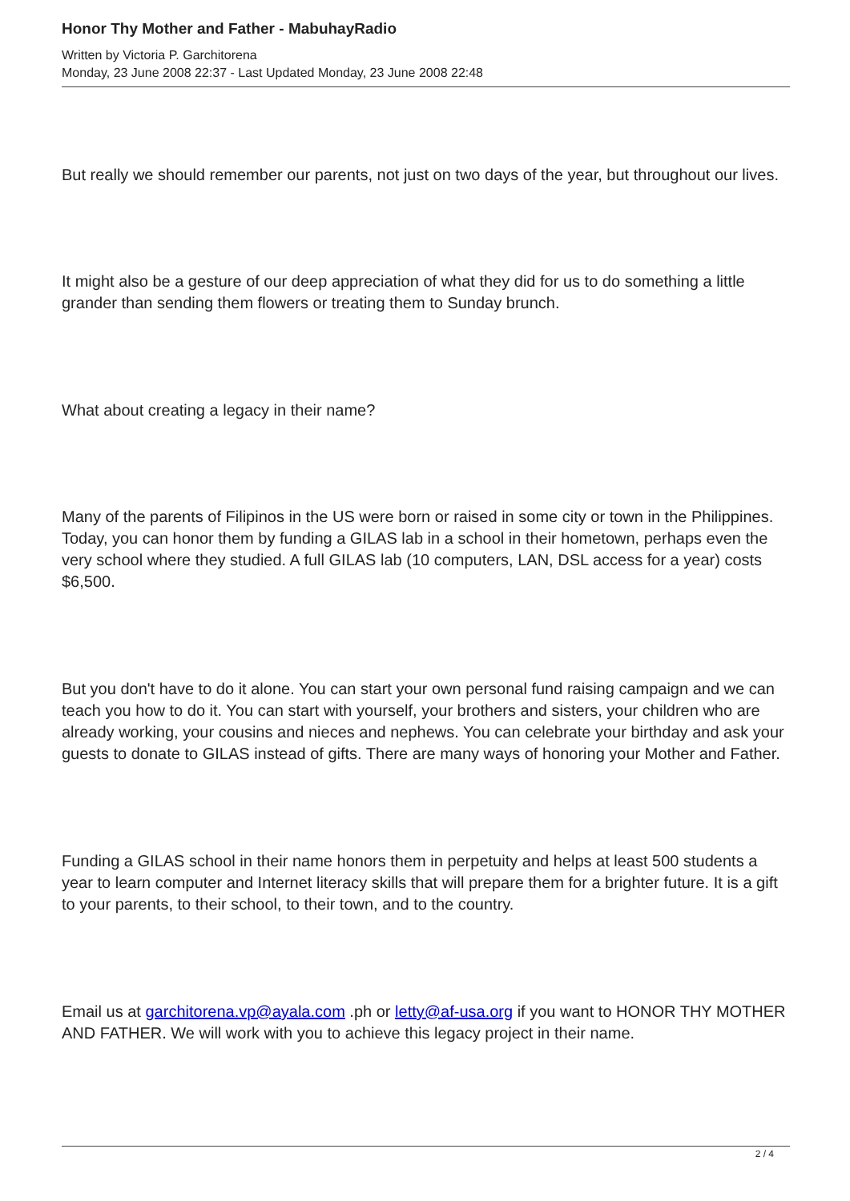Honor Thy Mother and Father - MabuhayRadio
Written by Victoria P. Garchitorena
Monday, 23 June 2008 22:37 - Last Updated Monday, 23 June 2008 22:48
But really we should remember our parents, not just on two days of the year, but throughout our lives.
It might also be a gesture of our deep appreciation of what they did for us to do something a little grander than sending them flowers or treating them to Sunday brunch.
What about creating a legacy in their name?
Many of the parents of Filipinos in the US were born or raised in some city or town in the Philippines. Today, you can honor them by funding a GILAS lab in a school in their hometown, perhaps even the very school where they studied. A full GILAS lab (10 computers, LAN, DSL access for a year) costs $6,500.
But you don't have to do it alone. You can start your own personal fund raising campaign and we can teach you how to do it. You can start with yourself, your brothers and sisters, your children who are already working, your cousins and nieces and nephews. You can celebrate your birthday and ask your guests to donate to GILAS instead of gifts. There are many ways of honoring your Mother and Father.
Funding a GILAS school in their name honors them in perpetuity and helps at least 500 students a year to learn computer and Internet literacy skills that will prepare them for a brighter future. It is a gift to your parents, to their school, to their town, and to the country.
Email us at garchitorena.vp@ayala.com .ph or letty@af-usa.org if you want to HONOR THY MOTHER AND FATHER. We will work with you to achieve this legacy project in their name.
2 / 4